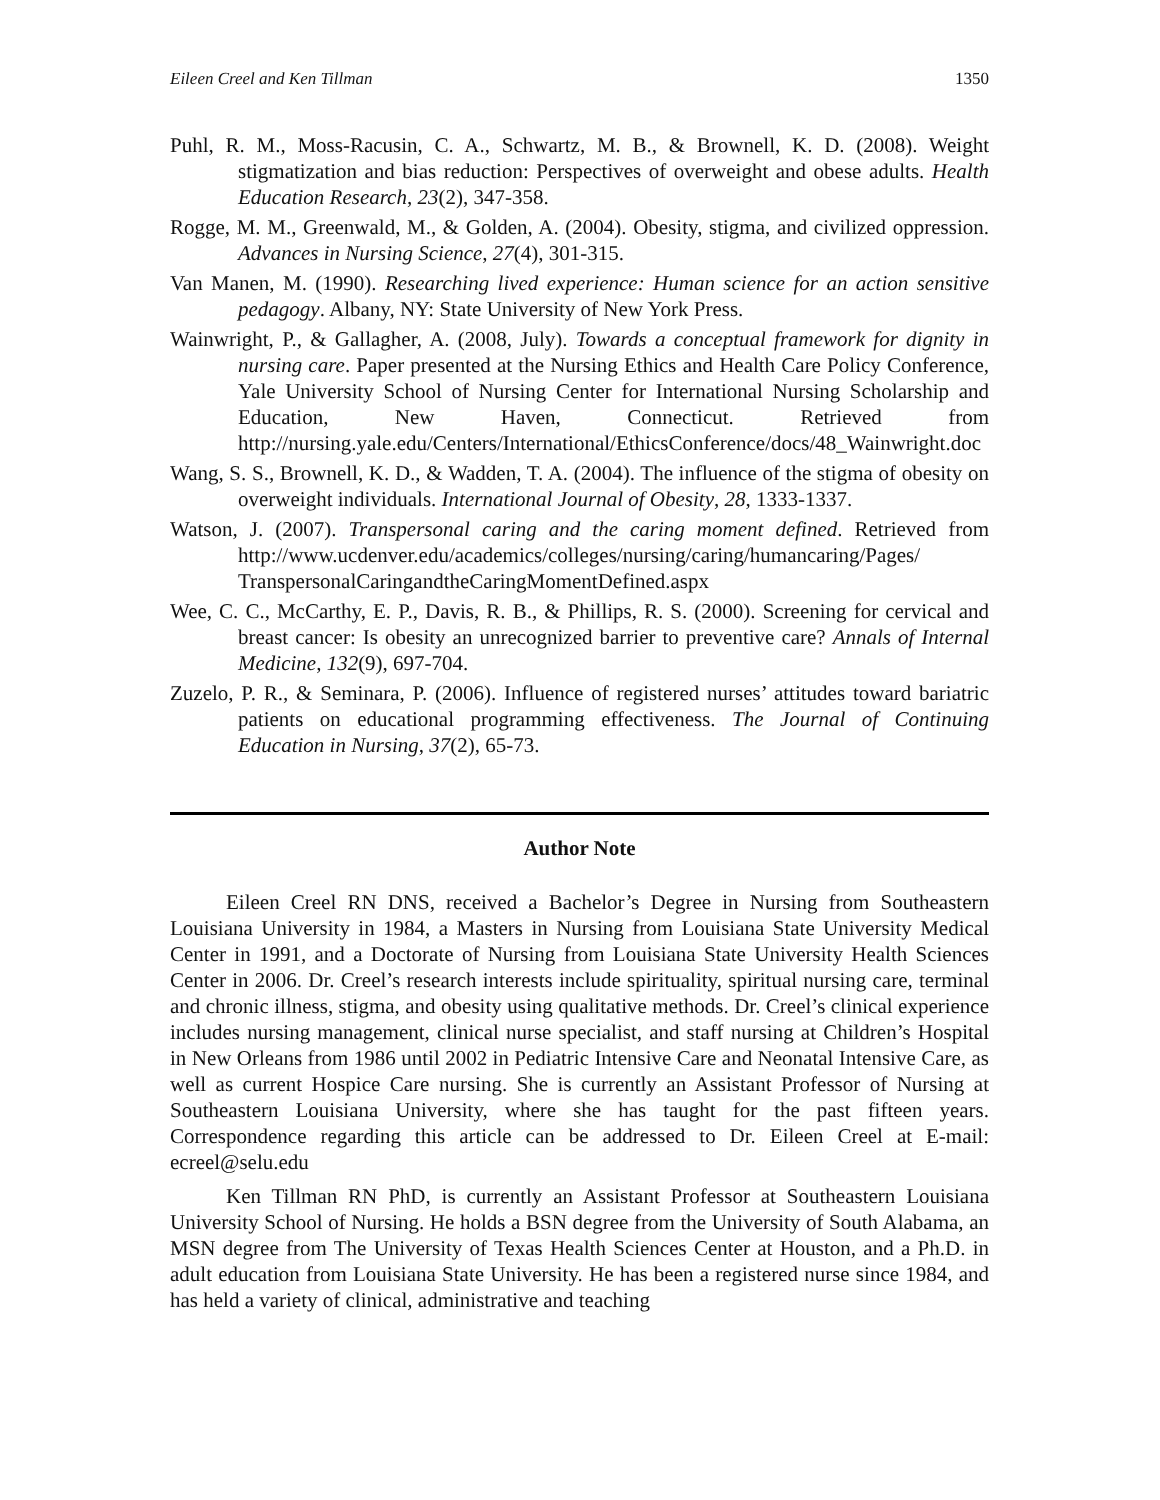Eileen Creel and Ken Tillman 1350
Puhl, R. M., Moss-Racusin, C. A., Schwartz, M. B., & Brownell, K. D. (2008). Weight stigmatization and bias reduction: Perspectives of overweight and obese adults. Health Education Research, 23(2), 347-358.
Rogge, M. M., Greenwald, M., & Golden, A. (2004). Obesity, stigma, and civilized oppression. Advances in Nursing Science, 27(4), 301-315.
Van Manen, M. (1990). Researching lived experience: Human science for an action sensitive pedagogy. Albany, NY: State University of New York Press.
Wainwright, P., & Gallagher, A. (2008, July). Towards a conceptual framework for dignity in nursing care. Paper presented at the Nursing Ethics and Health Care Policy Conference, Yale University School of Nursing Center for International Nursing Scholarship and Education, New Haven, Connecticut. Retrieved from http://nursing.yale.edu/Centers/International/EthicsConference/docs/48_Wainwright.doc
Wang, S. S., Brownell, K. D., & Wadden, T. A. (2004). The influence of the stigma of obesity on overweight individuals. International Journal of Obesity, 28, 1333-1337.
Watson, J. (2007). Transpersonal caring and the caring moment defined. Retrieved from http://www.ucdenver.edu/academics/colleges/nursing/caring/humancaring/Pages/ TranspersonalCaringandtheCaringMomentDefined.aspx
Wee, C. C., McCarthy, E. P., Davis, R. B., & Phillips, R. S. (2000). Screening for cervical and breast cancer: Is obesity an unrecognized barrier to preventive care? Annals of Internal Medicine, 132(9), 697-704.
Zuzelo, P. R., & Seminara, P. (2006). Influence of registered nurses’ attitudes toward bariatric patients on educational programming effectiveness. The Journal of Continuing Education in Nursing, 37(2), 65-73.
Author Note
Eileen Creel RN DNS, received a Bachelor’s Degree in Nursing from Southeastern Louisiana University in 1984, a Masters in Nursing from Louisiana State University Medical Center in 1991, and a Doctorate of Nursing from Louisiana State University Health Sciences Center in 2006. Dr. Creel’s research interests include spirituality, spiritual nursing care, terminal and chronic illness, stigma, and obesity using qualitative methods. Dr. Creel’s clinical experience includes nursing management, clinical nurse specialist, and staff nursing at Children’s Hospital in New Orleans from 1986 until 2002 in Pediatric Intensive Care and Neonatal Intensive Care, as well as current Hospice Care nursing. She is currently an Assistant Professor of Nursing at Southeastern Louisiana University, where she has taught for the past fifteen years. Correspondence regarding this article can be addressed to Dr. Eileen Creel at E-mail: ecreel@selu.edu
Ken Tillman RN PhD, is currently an Assistant Professor at Southeastern Louisiana University School of Nursing. He holds a BSN degree from the University of South Alabama, an MSN degree from The University of Texas Health Sciences Center at Houston, and a Ph.D. in adult education from Louisiana State University. He has been a registered nurse since 1984, and has held a variety of clinical, administrative and teaching